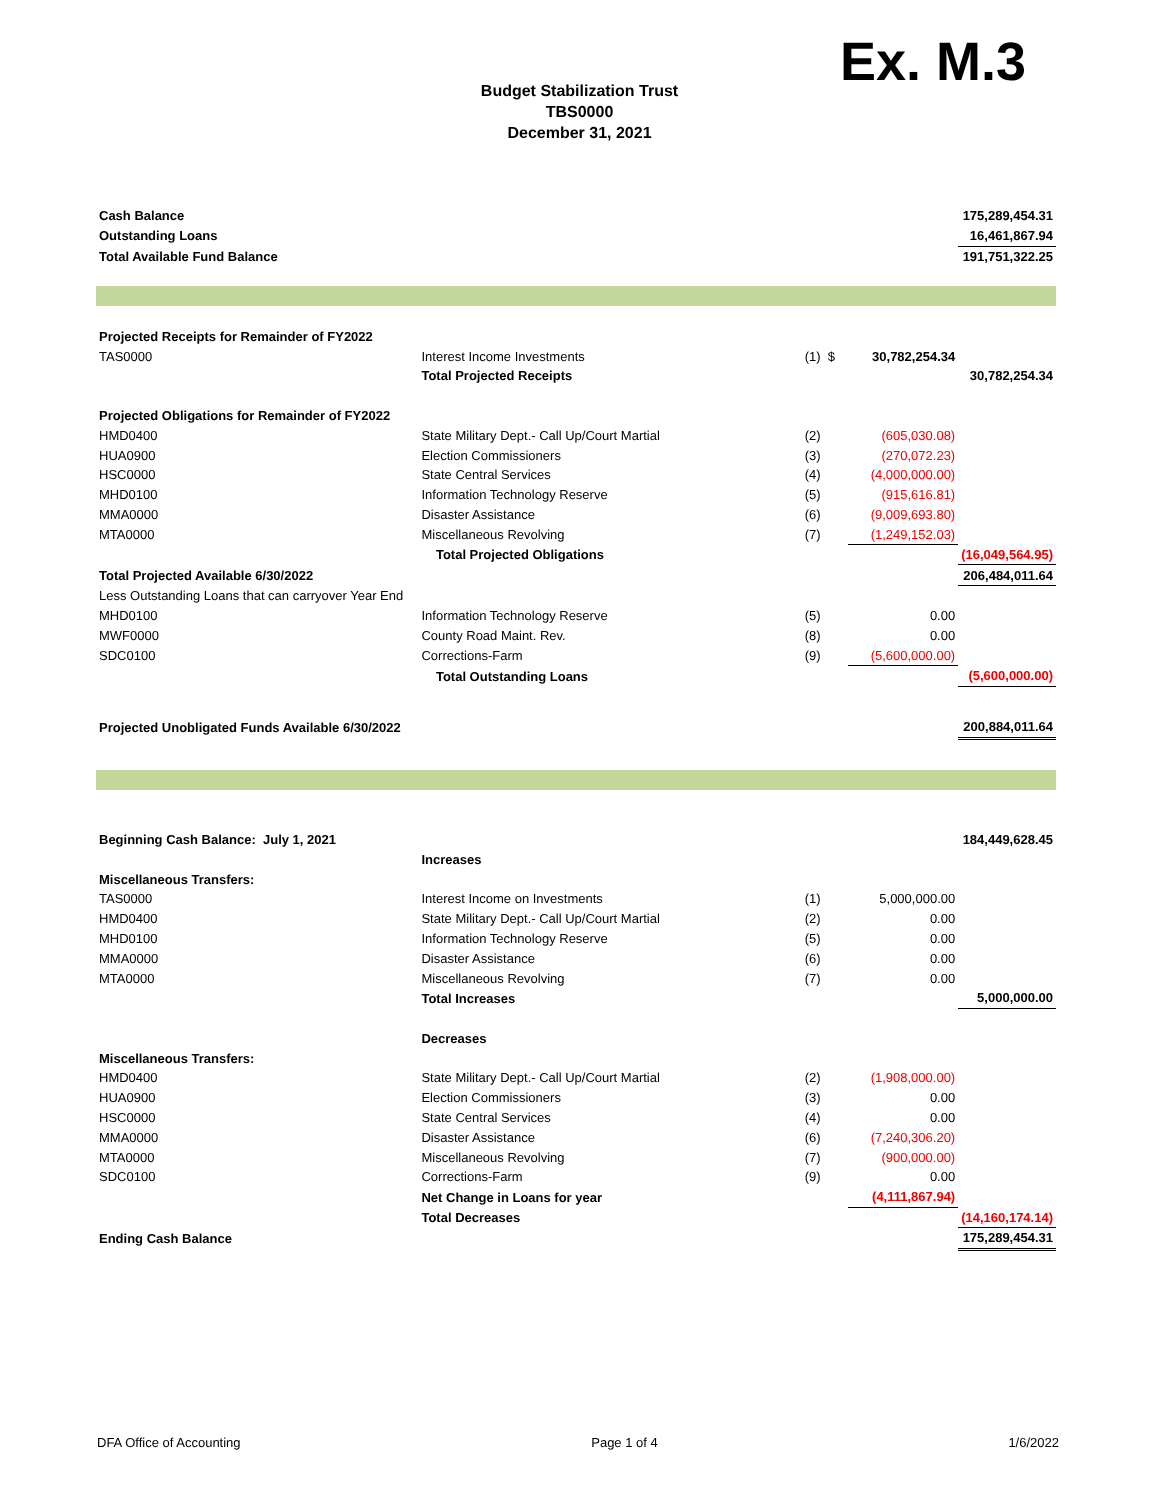Ex. M.3
Budget Stabilization Trust
TBS0000
December 31, 2021
| Cash Balance | | | | 175,289,454.31 |
| Outstanding Loans | | | | 16,461,867.94 |
| Total Available Fund Balance | | | | 191,751,322.25 |
| Projected Receipts for Remainder of FY2022 | | | | |
| TAS0000 | Interest Income Investments | (1) $ | 30,782,254.34 | |
| | Total Projected Receipts | | | 30,782,254.34 |
| Projected Obligations for Remainder of FY2022 | | | | |
| HMD0400 | State Military Dept.- Call Up/Court Martial | (2) | (605,030.08) | |
| HUA0900 | Election Commissioners | (3) | (270,072.23) | |
| HSC0000 | State Central Services | (4) | (4,000,000.00) | |
| MHD0100 | Information Technology Reserve | (5) | (915,616.81) | |
| MMA0000 | Disaster Assistance | (6) | (9,009,693.80) | |
| MTA0000 | Miscellaneous Revolving | (7) | (1,249,152.03) | |
| | Total Projected Obligations | | | (16,049,564.95) |
| Total Projected Available 6/30/2022 | | | | 206,484,011.64 |
| Less Outstanding Loans that can carryover Year End | | | | |
| MHD0100 | Information Technology Reserve | (5) | 0.00 | |
| MWF0000 | County Road Maint. Rev. | (8) | 0.00 | |
| SDC0100 | Corrections-Farm | (9) | (5,600,000.00) | |
| | Total Outstanding Loans | | | (5,600,000.00) |
| Projected Unobligated Funds Available 6/30/2022 | | | | 200,884,011.64 |
| Beginning Cash Balance: July 1, 2021 | | | | 184,449,628.45 |
| | Increases | | | |
| Miscellaneous Transfers: | | | | |
| TAS0000 | Interest Income on Investments | (1) | 5,000,000.00 | |
| HMD0400 | State Military Dept.- Call Up/Court Martial | (2) | 0.00 | |
| MHD0100 | Information Technology Reserve | (5) | 0.00 | |
| MMA0000 | Disaster Assistance | (6) | 0.00 | |
| MTA0000 | Miscellaneous Revolving | (7) | 0.00 | |
| | Total Increases | | | 5,000,000.00 |
| | Decreases | | | |
| Miscellaneous Transfers: | | | | |
| HMD0400 | State Military Dept.- Call Up/Court Martial | (2) | (1,908,000.00) | |
| HUA0900 | Election Commissioners | (3) | 0.00 | |
| HSC0000 | State Central Services | (4) | 0.00 | |
| MMA0000 | Disaster Assistance | (6) | (7,240,306.20) | |
| MTA0000 | Miscellaneous Revolving | (7) | (900,000.00) | |
| SDC0100 | Corrections-Farm | (9) | 0.00 | |
| | Net Change in Loans for year | | (4,111,867.94) | |
| | Total Decreases | | | (14,160,174.14) |
| Ending Cash Balance | | | | 175,289,454.31 |
DFA Office of Accounting Page 1 of 4 1/6/2022